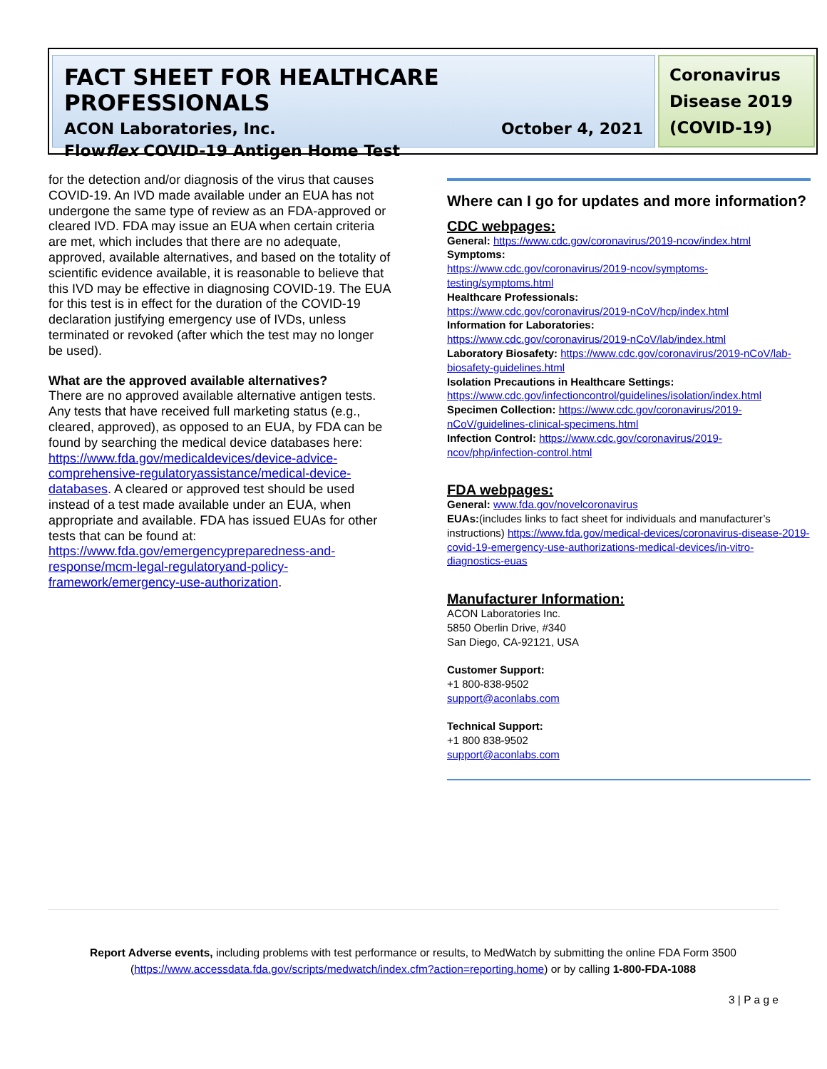FACT SHEET FOR HEALTHCARE PROFESSIONALS
ACON Laboratories, Inc. October 4, 2021
Flowflex COVID-19 Antigen Home Test
Coronavirus Disease 2019 (COVID-19)
for the detection and/or diagnosis of the virus that causes COVID-19. An IVD made available under an EUA has not undergone the same type of review as an FDA-approved or cleared IVD. FDA may issue an EUA when certain criteria are met, which includes that there are no adequate, approved, available alternatives, and based on the totality of scientific evidence available, it is reasonable to believe that this IVD may be effective in diagnosing COVID-19. The EUA for this test is in effect for the duration of the COVID-19 declaration justifying emergency use of IVDs, unless terminated or revoked (after which the test may no longer be used).
What are the approved available alternatives?
There are no approved available alternative antigen tests. Any tests that have received full marketing status (e.g., cleared, approved), as opposed to an EUA, by FDA can be found by searching the medical device databases here: https://www.fda.gov/medicaldevices/device-advice-comprehensive-regulatoryassistance/medical-device-databases. A cleared or approved test should be used instead of a test made available under an EUA, when appropriate and available. FDA has issued EUAs for other tests that can be found at: https://www.fda.gov/emergencypreparedness-and-response/mcm-legal-regulatoryand-policy-framework/emergency-use-authorization.
Where can I go for updates and more information?
CDC webpages:
General: https://www.cdc.gov/coronavirus/2019-ncov/index.html
Symptoms:
https://www.cdc.gov/coronavirus/2019-ncov/symptoms-testing/symptoms.html
Healthcare Professionals:
https://www.cdc.gov/coronavirus/2019-nCoV/hcp/index.html
Information for Laboratories:
https://www.cdc.gov/coronavirus/2019-nCoV/lab/index.html
Laboratory Biosafety: https://www.cdc.gov/coronavirus/2019-nCoV/lab-biosafety-guidelines.html
Isolation Precautions in Healthcare Settings:
https://www.cdc.gov/infectioncontrol/guidelines/isolation/index.html
Specimen Collection: https://www.cdc.gov/coronavirus/2019-nCoV/guidelines-clinical-specimens.html
Infection Control: https://www.cdc.gov/coronavirus/2019-ncov/php/infection-control.html
FDA webpages:
General: www.fda.gov/novelcoronavirus
EUAs:(includes links to fact sheet for individuals and manufacturer’s instructions) https://www.fda.gov/medical-devices/coronavirus-disease-2019-covid-19-emergency-use-authorizations-medical-devices/in-vitro-diagnostics-euas
Manufacturer Information:
ACON Laboratories Inc.
5850 Oberlin Drive, #340
San Diego, CA-92121, USA
Customer Support:
+1 800-838-9502
support@aconlabs.com
Technical Support:
+1 800 838-9502
support@aconlabs.com
Report Adverse events, including problems with test performance or results, to MedWatch by submitting the online FDA Form 3500 (https://www.accessdata.fda.gov/scripts/medwatch/index.cfm?action=reporting.home) or by calling 1-800-FDA-1088
3 | P a g e